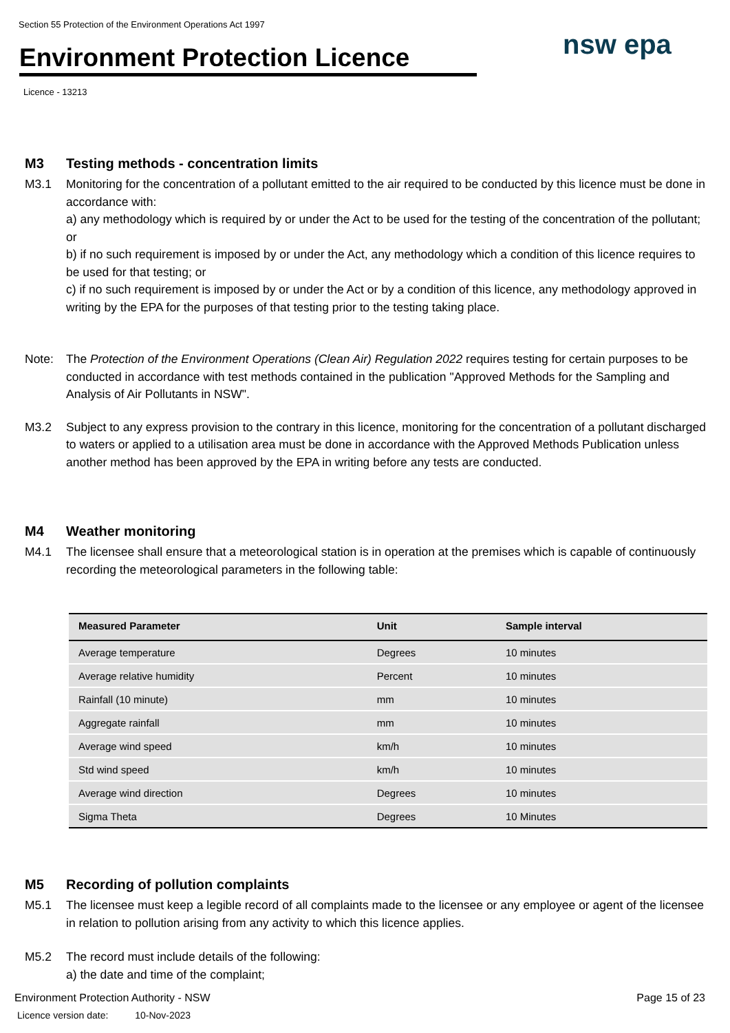Section 55 Protection of the Environment Operations Act 1997
Environment Protection Licence
nsw epa
Licence - 13213
M3 Testing methods - concentration limits
M3.1 Monitoring for the concentration of a pollutant emitted to the air required to be conducted by this licence must be done in accordance with:
a) any methodology which is required by or under the Act to be used for the testing of the concentration of the pollutant; or
b) if no such requirement is imposed by or under the Act, any methodology which a condition of this licence requires to be used for that testing; or
c) if no such requirement is imposed by or under the Act or by a condition of this licence, any methodology approved in writing by the EPA for the purposes of that testing prior to the testing taking place.
Note: The Protection of the Environment Operations (Clean Air) Regulation 2022 requires testing for certain purposes to be conducted in accordance with test methods contained in the publication "Approved Methods for the Sampling and Analysis of Air Pollutants in NSW".
M3.2 Subject to any express provision to the contrary in this licence, monitoring for the concentration of a pollutant discharged to waters or applied to a utilisation area must be done in accordance with the Approved Methods Publication unless another method has been approved by the EPA in writing before any tests are conducted.
M4 Weather monitoring
M4.1 The licensee shall ensure that a meteorological station is in operation at the premises which is capable of continuously recording the meteorological parameters in the following table:
| Measured Parameter | Unit | Sample interval |
| --- | --- | --- |
| Average temperature | Degrees | 10 minutes |
| Average relative humidity | Percent | 10 minutes |
| Rainfall (10 minute) | mm | 10 minutes |
| Aggregate rainfall | mm | 10 minutes |
| Average wind speed | km/h | 10 minutes |
| Std wind speed | km/h | 10 minutes |
| Average wind direction | Degrees | 10 minutes |
| Sigma Theta | Degrees | 10 Minutes |
M5 Recording of pollution complaints
M5.1 The licensee must keep a legible record of all complaints made to the licensee or any employee or agent of the licensee in relation to pollution arising from any activity to which this licence applies.
M5.2 The record must include details of the following:
a) the date and time of the complaint;
Environment Protection Authority - NSW
Licence version date: 10-Nov-2023
Page 15 of 23